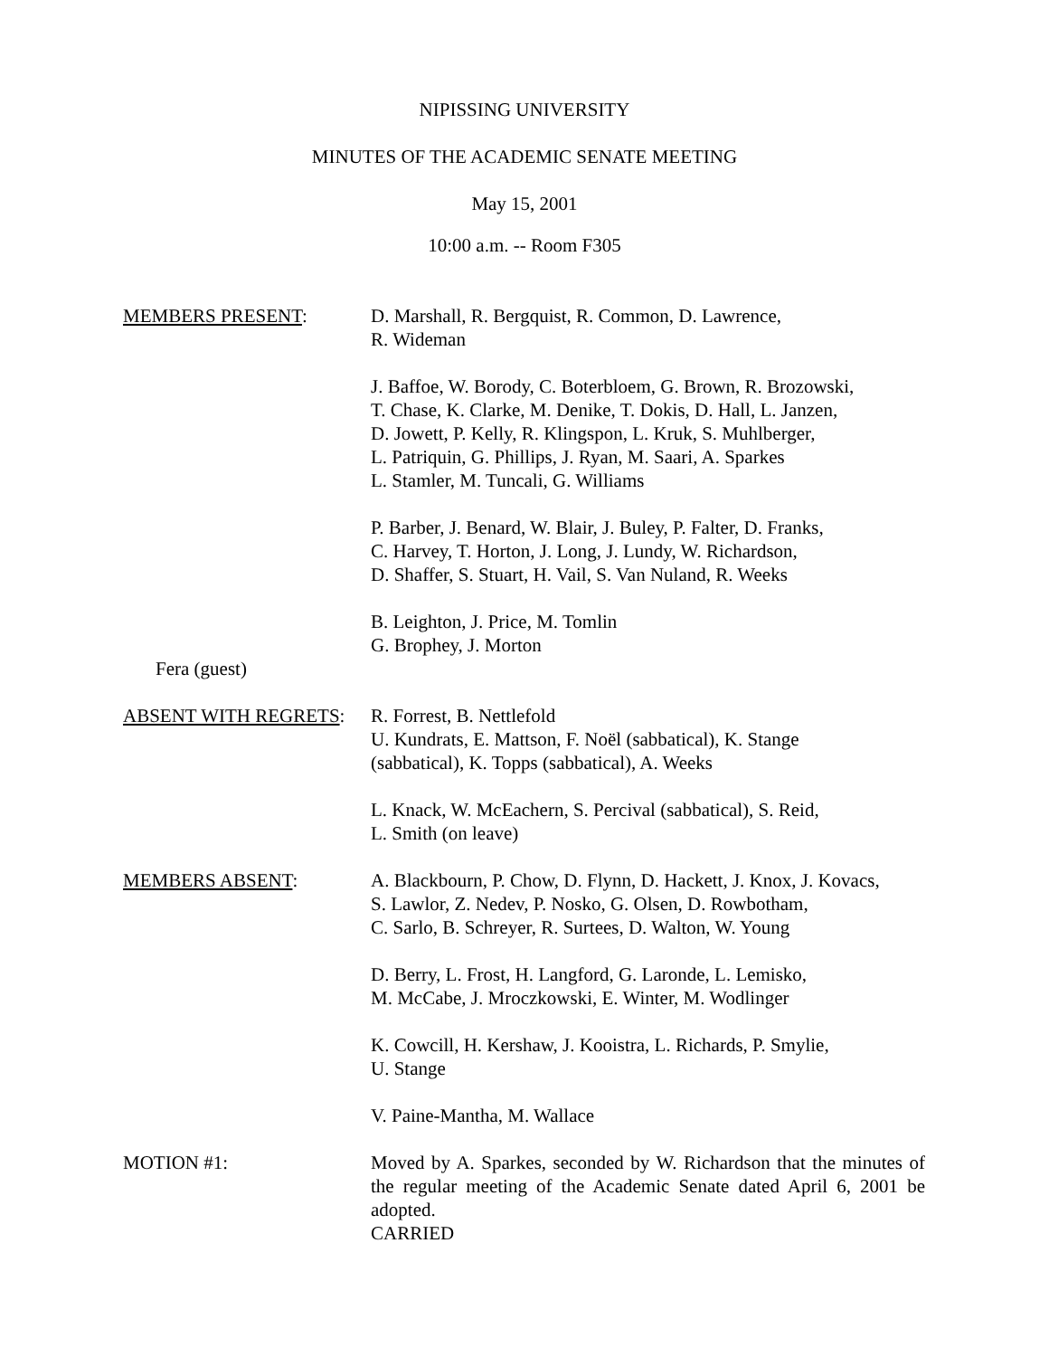NIPISSING UNIVERSITY
MINUTES OF THE ACADEMIC SENATE MEETING
May 15, 2001
10:00 a.m. -- Room F305
MEMBERS PRESENT: D. Marshall, R. Bergquist, R. Common, D. Lawrence,
R. Wideman
J. Baffoe, W. Borody, C. Boterbloem, G. Brown, R. Brozowski,
T. Chase, K. Clarke, M. Denike, T. Dokis, D. Hall, L. Janzen,
D. Jowett, P. Kelly, R. Klingspon, L. Kruk, S. Muhlberger,
L. Patriquin, G. Phillips, J. Ryan, M. Saari, A. Sparkes
L. Stamler, M. Tuncali, G. Williams
P. Barber, J. Benard, W. Blair, J. Buley, P. Falter, D. Franks,
C. Harvey, T. Horton, J. Long, J. Lundy, W. Richardson,
D. Shaffer, S. Stuart, H. Vail, S. Van Nuland, R. Weeks
B. Leighton, J. Price, M. Tomlin
G. Brophey, J. Morton
Fera (guest)
ABSENT WITH REGRETS: R. Forrest, B. Nettlefold
U. Kundrats, E. Mattson, F. Noël (sabbatical), K. Stange
(sabbatical), K. Topps (sabbatical), A. Weeks
L. Knack, W. McEachern, S. Percival (sabbatical), S. Reid,
L. Smith (on leave)
MEMBERS ABSENT: A. Blackbourn, P. Chow, D. Flynn, D. Hackett, J. Knox, J. Kovacs,
S. Lawlor, Z. Nedev, P. Nosko, G. Olsen, D. Rowbotham,
C. Sarlo, B. Schreyer, R. Surtees, D. Walton, W. Young
D. Berry, L. Frost, H. Langford, G. Laronde, L. Lemisko,
M. McCabe, J. Mroczkowski, E. Winter, M. Wodlinger
K. Cowcill, H. Kershaw, J. Kooistra, L. Richards, P. Smylie,
U. Stange
V. Paine-Mantha, M. Wallace
MOTION #1: Moved by A. Sparkes, seconded by W. Richardson that the minutes of the regular meeting of the Academic Senate dated April 6, 2001 be adopted.
CARRIED